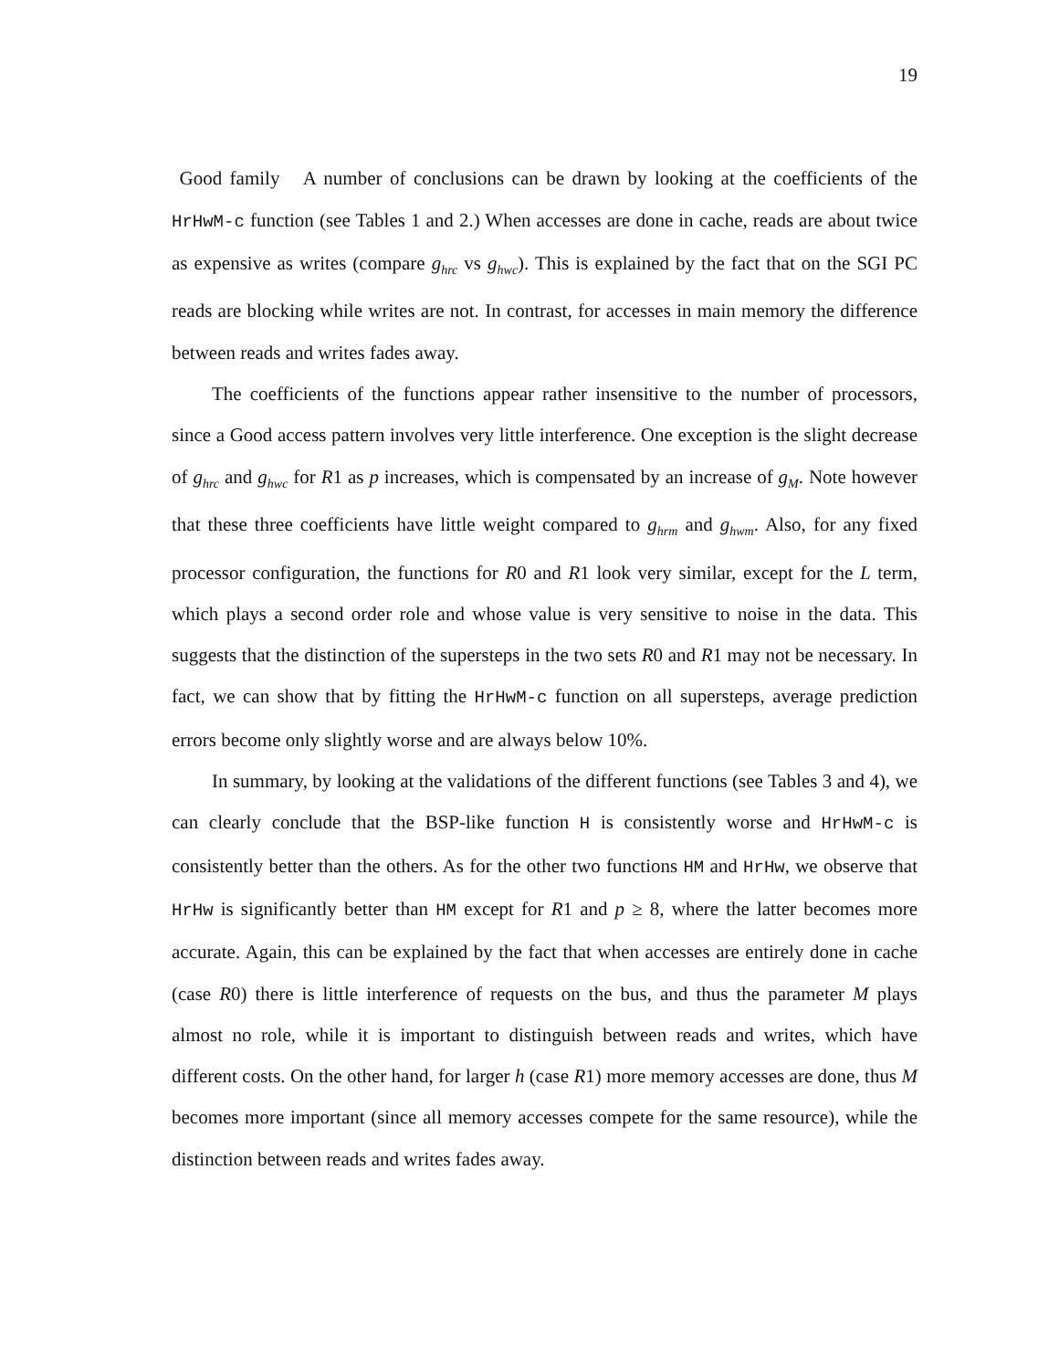19
Good family A number of conclusions can be drawn by looking at the coefficients of the HrHwM-c function (see Tables 1 and 2.) When accesses are done in cache, reads are about twice as expensive as writes (compare g<sub>hrc</sub> vs g<sub>hwc</sub>). This is explained by the fact that on the SGI PC reads are blocking while writes are not. In contrast, for accesses in main memory the difference between reads and writes fades away.
The coefficients of the functions appear rather insensitive to the number of processors, since a Good access pattern involves very little interference. One exception is the slight decrease of g<sub>hrc</sub> and g<sub>hwc</sub> for R1 as p increases, which is compensated by an increase of g<sub>M</sub>. Note however that these three coefficients have little weight compared to g<sub>hrm</sub> and g<sub>hwm</sub>. Also, for any fixed processor configuration, the functions for R0 and R1 look very similar, except for the L term, which plays a second order role and whose value is very sensitive to noise in the data. This suggests that the distinction of the supersteps in the two sets R0 and R1 may not be necessary. In fact, we can show that by fitting the HrHwM-c function on all supersteps, average prediction errors become only slightly worse and are always below 10%.
In summary, by looking at the validations of the different functions (see Tables 3 and 4), we can clearly conclude that the BSP-like function H is consistently worse and HrHwM-c is consistently better than the others. As for the other two functions HM and HrHw, we observe that HrHw is significantly better than HM except for R1 and p ≥ 8, where the latter becomes more accurate. Again, this can be explained by the fact that when accesses are entirely done in cache (case R0) there is little interference of requests on the bus, and thus the parameter M plays almost no role, while it is important to distinguish between reads and writes, which have different costs. On the other hand, for larger h (case R1) more memory accesses are done, thus M becomes more important (since all memory accesses compete for the same resource), while the distinction between reads and writes fades away.